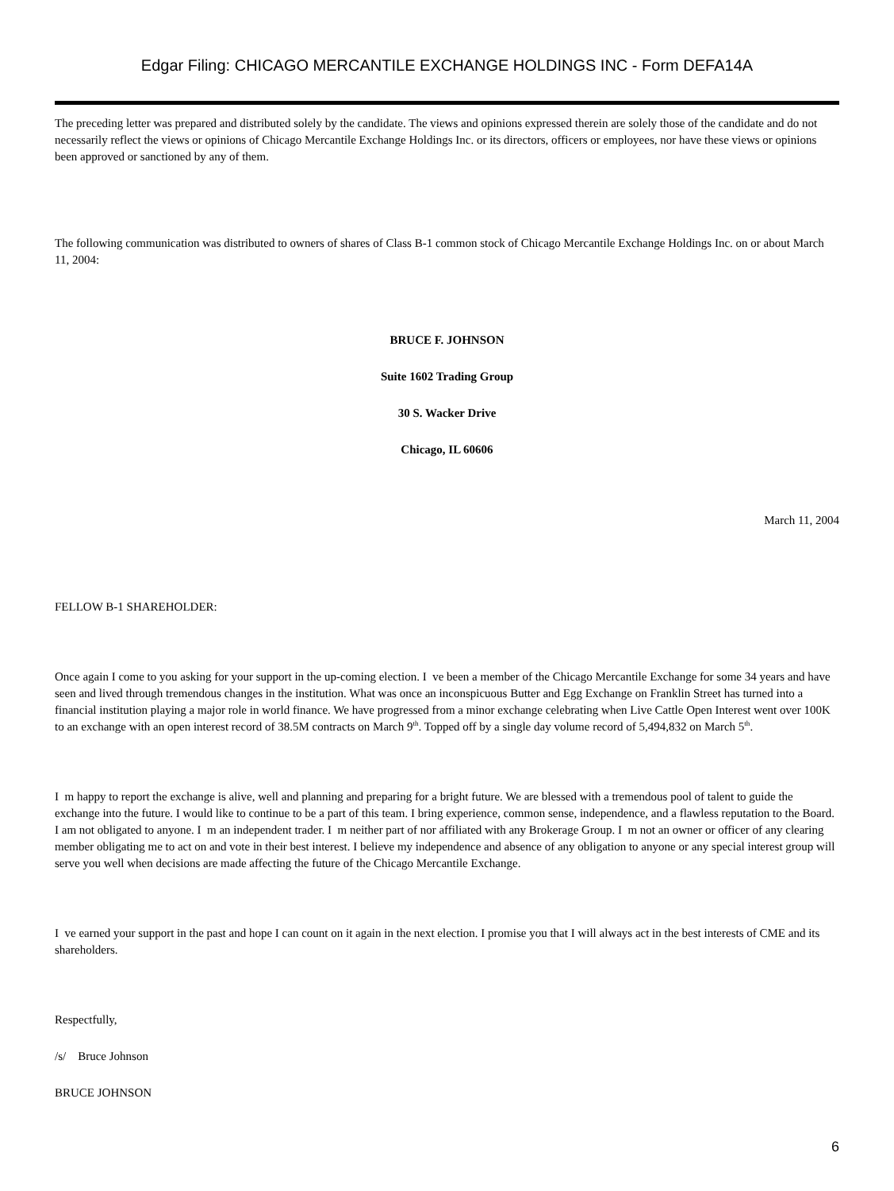Edgar Filing: CHICAGO MERCANTILE EXCHANGE HOLDINGS INC - Form DEFA14A
The preceding letter was prepared and distributed solely by the candidate. The views and opinions expressed therein are solely those of the candidate and do not necessarily reflect the views or opinions of Chicago Mercantile Exchange Holdings Inc. or its directors, officers or employees, nor have these views or opinions been approved or sanctioned by any of them.
The following communication was distributed to owners of shares of Class B-1 common stock of Chicago Mercantile Exchange Holdings Inc. on or about March 11, 2004:
BRUCE F. JOHNSON
Suite 1602 Trading Group
30 S. Wacker Drive
Chicago, IL 60606
March 11, 2004
FELLOW B-1 SHAREHOLDER:
Once again I come to you asking for your support in the up-coming election. I ve been a member of the Chicago Mercantile Exchange for some 34 years and have seen and lived through tremendous changes in the institution. What was once an inconspicuous Butter and Egg Exchange on Franklin Street has turned into a financial institution playing a major role in world finance. We have progressed from a minor exchange celebrating when Live Cattle Open Interest went over 100K to an exchange with an open interest record of 38.5M contracts on March 9<sup>th</sup>. Topped off by a single day volume record of 5,494,832 on March 5<sup>th</sup>.
I m happy to report the exchange is alive, well and planning and preparing for a bright future. We are blessed with a tremendous pool of talent to guide the exchange into the future. I would like to continue to be a part of this team. I bring experience, common sense, independence, and a flawless reputation to the Board. I am not obligated to anyone. I m an independent trader. I m neither part of nor affiliated with any Brokerage Group. I m not an owner or officer of any clearing member obligating me to act on and vote in their best interest. I believe my independence and absence of any obligation to anyone or any special interest group will serve you well when decisions are made affecting the future of the Chicago Mercantile Exchange.
I ve earned your support in the past and hope I can count on it again in the next election. I promise you that I will always act in the best interests of CME and its shareholders.
Respectfully,
/s/ Bruce Johnson
BRUCE JOHNSON
6